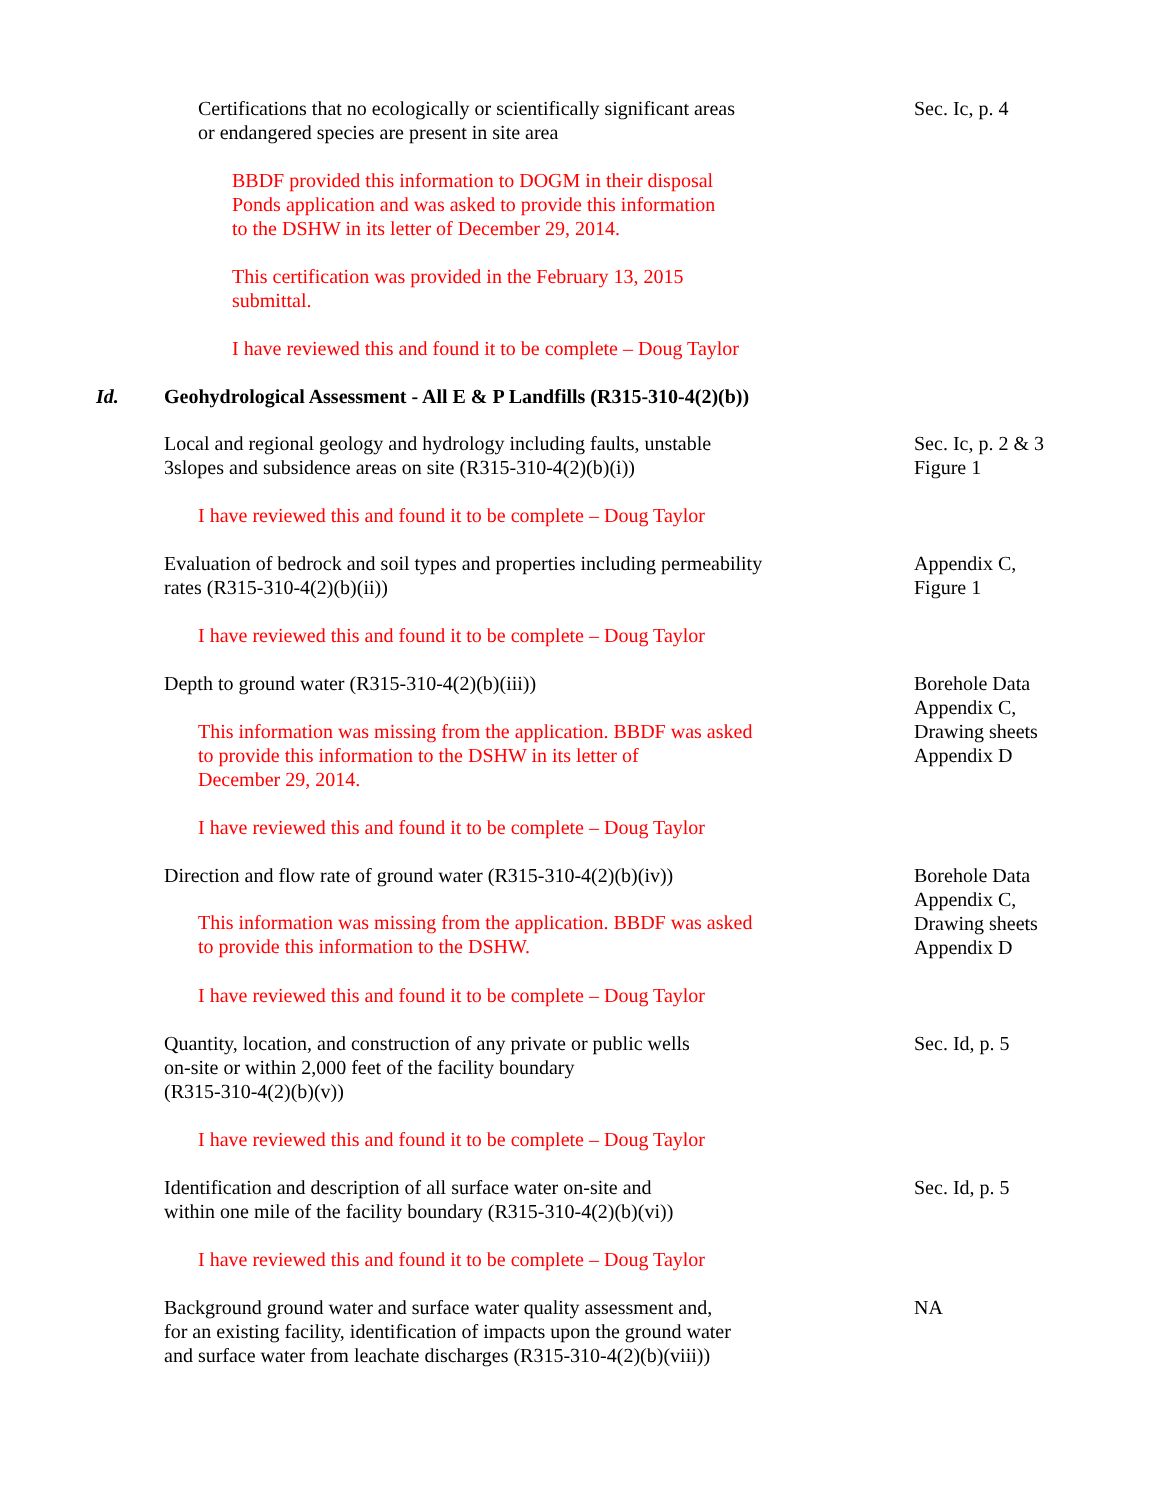Certifications that no ecologically or scientifically significant areas
or endangered species are present in site area
Sec. Ic, p. 4
BBDF provided this information to DOGM in their disposal
Ponds application and was asked to provide this information
to the DSHW in its letter of December 29, 2014.
This certification was provided in the February 13, 2015
submittal.
I have reviewed this and found it to be complete – Doug Taylor
Id. Geohydrological Assessment - All E & P Landfills (R315-310-4(2)(b))
Local and regional geology and hydrology including faults, unstable
3slopes and subsidence areas on site (R315-310-4(2)(b)(i))
Sec. Ic, p. 2 & 3
Figure 1
I have reviewed this and found it to be complete – Doug Taylor
Evaluation of bedrock and soil types and properties including permeability
rates (R315-310-4(2)(b)(ii))
Appendix C,
Figure 1
I have reviewed this and found it to be complete – Doug Taylor
Depth to ground water (R315-310-4(2)(b)(iii))
This information was missing from the application. BBDF was asked
to provide this information to the DSHW in its letter of
December 29, 2014.
Borehole Data
Appendix C,
Drawing sheets
Appendix D
I have reviewed this and found it to be complete – Doug Taylor
Direction and flow rate of ground water (R315-310-4(2)(b)(iv))
This information was missing from the application. BBDF was asked
to provide this information to the DSHW.
Borehole Data
Appendix C,
Drawing sheets
Appendix D
I have reviewed this and found it to be complete – Doug Taylor
Quantity, location, and construction of any private or public wells
on-site or within 2,000 feet of the facility boundary
(R315-310-4(2)(b)(v))
Sec. Id, p. 5
I have reviewed this and found it to be complete – Doug Taylor
Identification and description of all surface water on-site and
within one mile of the facility boundary (R315-310-4(2)(b)(vi))
Sec. Id, p. 5
I have reviewed this and found it to be complete – Doug Taylor
Background ground water and surface water quality assessment and,
for an existing facility, identification of impacts upon the ground water
and surface water from leachate discharges (R315-310-4(2)(b)(viii))
NA